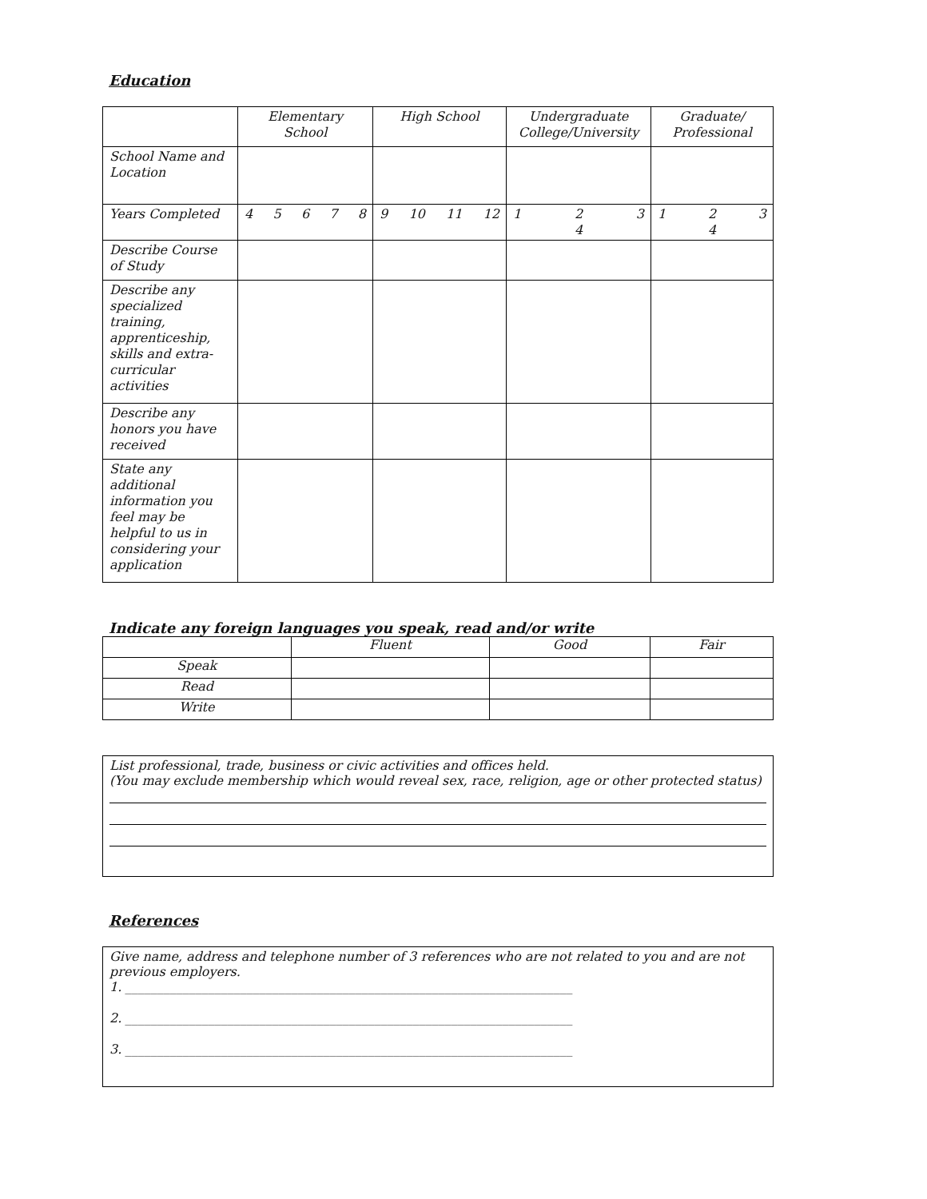Education
| | Elementary School | High School | Undergraduate College/University | Graduate/ Professional |
| --- | --- | --- | --- | --- |
| School Name and Location | | | | |
| Years Completed | 4 5 6 7 8 | 9 10 11 12 | 1 2 4 3 | 1 2 4 3 |
| Describe Course of Study | | | | |
| Describe any specialized training, apprenticeship, skills and extra-curricular activities | | | | |
| Describe any honors you have received | | | | |
| State any additional information you feel may be helpful to us in considering your application | | | | |
Indicate any foreign languages you speak, read and/or write
| | Fluent | Good | Fair |
| --- | --- | --- | --- |
| Speak | | | |
| Read | | | |
| Write | | | |
List professional, trade, business or civic activities and offices held.
(You may exclude membership which would reveal sex, race, religion, age or other protected status)
References
Give name, address and telephone number of 3 references who are not related to you and are not previous employers.
1. ______________________________________________________________________
2. ______________________________________________________________________
3. ______________________________________________________________________